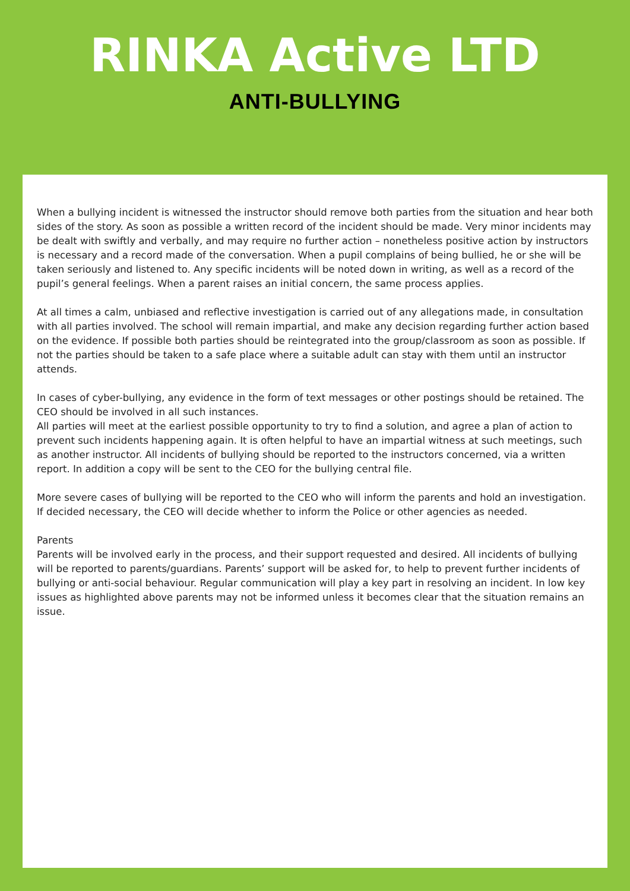RINKA Active LTD
ANTI-BULLYING
When a bullying incident is witnessed the instructor should remove both parties from the situation and hear both sides of the story. As soon as possible a written record of the incident should be made. Very minor incidents may be dealt with swiftly and verbally, and may require no further action – nonetheless positive action by instructors is necessary and a record made of the conversation. When a pupil complains of being bullied, he or she will be taken seriously and listened to. Any specific incidents will be noted down in writing, as well as a record of the pupil’s general feelings. When a parent raises an initial concern, the same process applies.
At all times a calm, unbiased and reflective investigation is carried out of any allegations made, in consultation with all parties involved. The school will remain impartial, and make any decision regarding further action based on the evidence. If possible both parties should be reintegrated into the group/classroom as soon as possible. If not the parties should be taken to a safe place where a suitable adult can stay with them until an instructor attends.
In cases of cyber-bullying, any evidence in the form of text messages or other postings should be retained. The CEO should be involved in all such instances.
All parties will meet at the earliest possible opportunity to try to find a solution, and agree a plan of action to prevent such incidents happening again. It is often helpful to have an impartial witness at such meetings, such as another instructor. All incidents of bullying should be reported to the instructors concerned, via a written report. In addition a copy will be sent to the CEO for the bullying central file.
More severe cases of bullying will be reported to the CEO who will inform the parents and hold an investigation. If decided necessary, the CEO will decide whether to inform the Police or other agencies as needed.
Parents
Parents will be involved early in the process, and their support requested and desired. All incidents of bullying will be reported to parents/guardians. Parents’ support will be asked for, to help to prevent further incidents of bullying or anti-social behaviour. Regular communication will play a key part in resolving an incident. In low key issues as highlighted above parents may not be informed unless it becomes clear that the situation remains an issue.